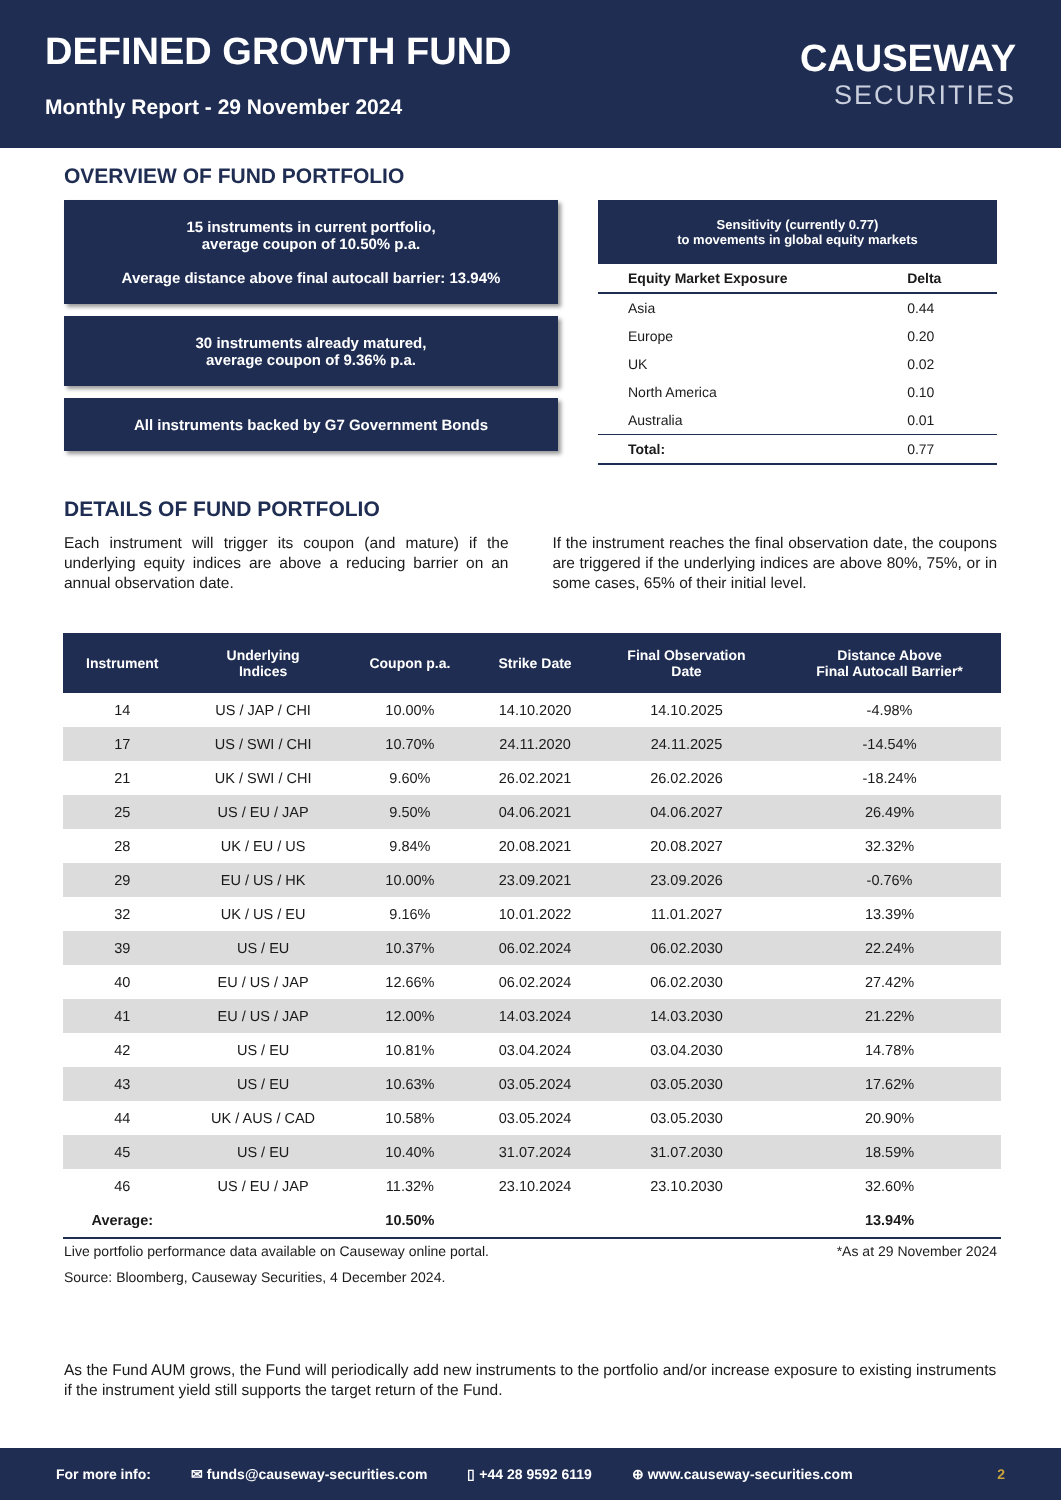DEFINED GROWTH FUND
Monthly Report - 29 November 2024
CAUSEWAY
SECURITIES
OVERVIEW OF FUND PORTFOLIO
15 instruments in current portfolio,
average coupon of 10.50% p.a.
Average distance above final autocall barrier: 13.94%
30 instruments already matured,
average coupon of 9.36% p.a.
All instruments backed by G7 Government Bonds
Sensitivity (currently 0.77)
to movements in global equity markets
| Equity Market Exposure | Delta |
| --- | --- |
| Asia | 0.44 |
| Europe | 0.20 |
| UK | 0.02 |
| North America | 0.10 |
| Australia | 0.01 |
| Total: | 0.77 |
DETAILS OF FUND PORTFOLIO
Each instrument will trigger its coupon (and mature) if the underlying equity indices are above a reducing barrier on an annual observation date.
If the instrument reaches the final observation date, the coupons are triggered if the underlying indices are above 80%, 75%, or in some cases, 65% of their initial level.
| Instrument | Underlying Indices | Coupon p.a. | Strike Date | Final Observation Date | Distance Above Final Autocall Barrier* |
| --- | --- | --- | --- | --- | --- |
| 14 | US / JAP / CHI | 10.00% | 14.10.2020 | 14.10.2025 | -4.98% |
| 17 | US / SWI / CHI | 10.70% | 24.11.2020 | 24.11.2025 | -14.54% |
| 21 | UK / SWI / CHI | 9.60% | 26.02.2021 | 26.02.2026 | -18.24% |
| 25 | US / EU / JAP | 9.50% | 04.06.2021 | 04.06.2027 | 26.49% |
| 28 | UK / EU / US | 9.84% | 20.08.2021 | 20.08.2027 | 32.32% |
| 29 | EU / US / HK | 10.00% | 23.09.2021 | 23.09.2026 | -0.76% |
| 32 | UK / US / EU | 9.16% | 10.01.2022 | 11.01.2027 | 13.39% |
| 39 | US / EU | 10.37% | 06.02.2024 | 06.02.2030 | 22.24% |
| 40 | EU / US / JAP | 12.66% | 06.02.2024 | 06.02.2030 | 27.42% |
| 41 | EU / US / JAP | 12.00% | 14.03.2024 | 14.03.2030 | 21.22% |
| 42 | US / EU | 10.81% | 03.04.2024 | 03.04.2030 | 14.78% |
| 43 | US / EU | 10.63% | 03.05.2024 | 03.05.2030 | 17.62% |
| 44 | UK / AUS / CAD | 10.58% | 03.05.2024 | 03.05.2030 | 20.90% |
| 45 | US / EU | 10.40% | 31.07.2024 | 31.07.2030 | 18.59% |
| 46 | US / EU / JAP | 11.32% | 23.10.2024 | 23.10.2030 | 32.60% |
| Average: | | 10.50% | | | 13.94% |
Live portfolio performance data available on Causeway online portal. *As at 29 November 2024
Source: Bloomberg, Causeway Securities, 4 December 2024.
As the Fund AUM grows, the Fund will periodically add new instruments to the portfolio and/or increase exposure to existing instruments if the instrument yield still supports the target return of the Fund.
For more info: ✉ funds@causeway-securities.com ▯ +44 28 9592 6119 ⊕ www.causeway-securities.com 2